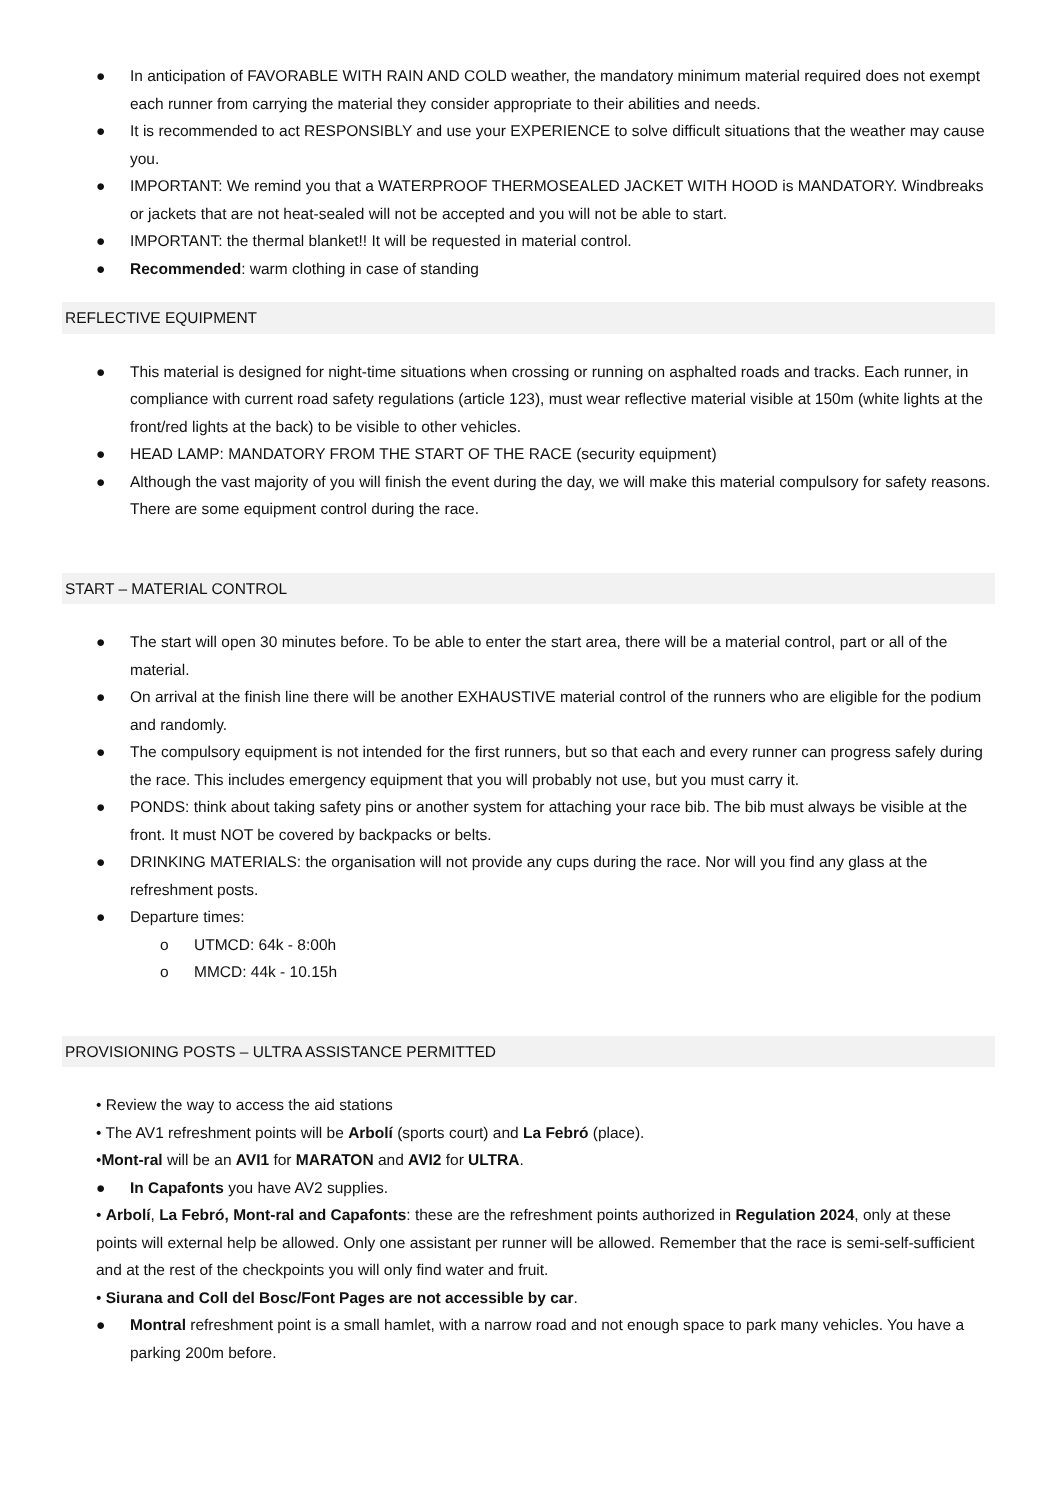● In anticipation of FAVORABLE WITH RAIN AND COLD weather, the mandatory minimum material required does not exempt each runner from carrying the material they consider appropriate to their abilities and needs.
● It is recommended to act RESPONSIBLY and use your EXPERIENCE to solve difficult situations that the weather may cause you.
● IMPORTANT: We remind you that a WATERPROOF THERMOSEALED JACKET WITH HOOD is MANDATORY. Windbreaks or jackets that are not heat-sealed will not be accepted and you will not be able to start.
● IMPORTANT: the thermal blanket!! It will be requested in material control.
● Recommended: warm clothing in case of standing
REFLECTIVE EQUIPMENT
● This material is designed for night-time situations when crossing or running on asphalted roads and tracks. Each runner, in compliance with current road safety regulations (article 123), must wear reflective material visible at 150m (white lights at the front/red lights at the back) to be visible to other vehicles.
● HEAD LAMP: MANDATORY FROM THE START OF THE RACE (security equipment)
● Although the vast majority of you will finish the event during the day, we will make this material compulsory for safety reasons. There are some equipment control during the race.
START – MATERIAL CONTROL
● The start will open 30 minutes before. To be able to enter the start area, there will be a material control, part or all of the material.
● On arrival at the finish line there will be another EXHAUSTIVE material control of the runners who are eligible for the podium and randomly.
● The compulsory equipment is not intended for the first runners, but so that each and every runner can progress safely during the race. This includes emergency equipment that you will probably not use, but you must carry it.
● PONDS: think about taking safety pins or another system for attaching your race bib. The bib must always be visible at the front. It must NOT be covered by backpacks or belts.
● DRINKING MATERIALS: the organisation will not provide any cups during the race. Nor will you find any glass at the refreshment posts.
● Departure times:
o UTMCD: 64k - 8:00h
o MMCD: 44k - 10.15h
PROVISIONING POSTS – ULTRA ASSISTANCE PERMITTED
• Review the way to access the aid stations
• The AV1 refreshment points will be Arbolí (sports court) and La Febró (place).
•Mont-ral will be an AVI1 for MARATON and AVI2 for ULTRA.
● In Capafonts you have AV2 supplies.
• Arbolí, La Febró, Mont-ral and Capafonts: these are the refreshment points authorized in Regulation 2024, only at these points will external help be allowed. Only one assistant per runner will be allowed. Remember that the race is semi-self-sufficient and at the rest of the checkpoints you will only find water and fruit.
• Siurana and Coll del Bosc/Font Pages are not accessible by car.
● Montral refreshment point is a small hamlet, with a narrow road and not enough space to park many vehicles. You have a parking 200m before.